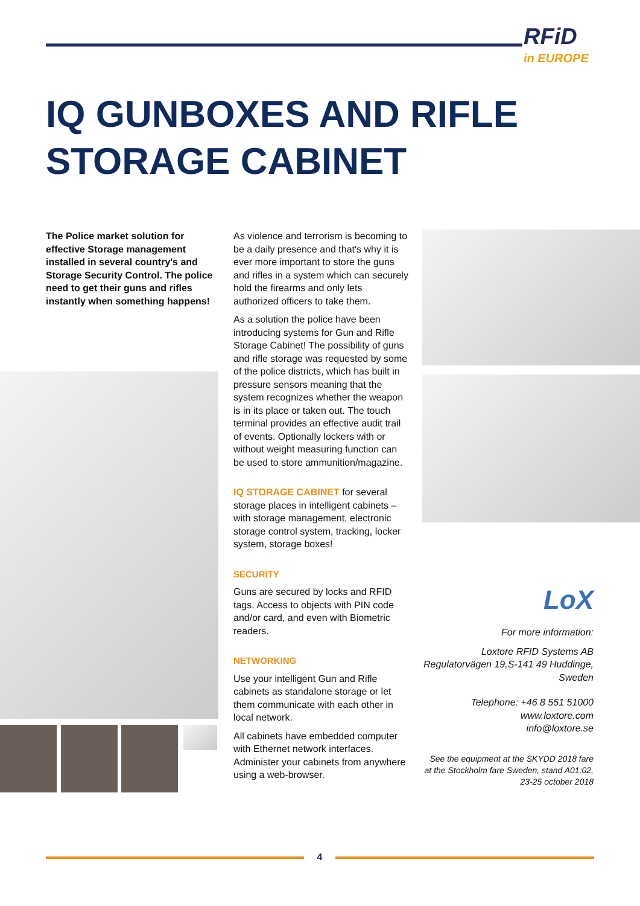RFiD
in EUROPE
IQ GUNBOXES AND RIFLE
STORAGE CABINET
The Police market solution for effective Storage management installed in several country's and Storage Security Control. The police need to get their guns and rifles instantly when something happens!
As violence and terrorism is becoming to be a daily presence and that's why it is ever more important to store the guns and rifles in a system which can securely hold the firearms and only lets authorized officers to take them.
As a solution the police have been introducing systems for Gun and Rifle Storage Cabinet! The possibility of guns and rifle storage was requested by some of the police districts, which has built in pressure sensors meaning that the system recognizes whether the weapon is in its place or taken out. The touch terminal provides an effective audit trail of events. Optionally lockers with or without weight measuring function can be used to store ammunition/magazine.
IQ STORAGE CABINET for several storage places in intelligent cabinets – with storage management, electronic storage control system, tracking, locker system, storage boxes!
SECURITY
Guns are secured by locks and RFID tags. Access to objects with PIN code and/or card, and even with Biometric readers.
NETWORKING
Use your intelligent Gun and Rifle cabinets as standalone storage or let them communicate with each other in local network.
All cabinets have embedded computer with Ethernet network interfaces. Administer your cabinets from anywhere using a web-browser.
LoX
For more information:
Loxtore RFID Systems AB
Regulatorvägen 19,S-141 49 Huddinge, Sweden
Telephone: +46 8 551 51000
www.loxtore.com
info@loxtore.se
See the equipment at the SKYDD 2018 fare at the Stockholm fare Sweden, stand A01:02, 23-25 october 2018
4